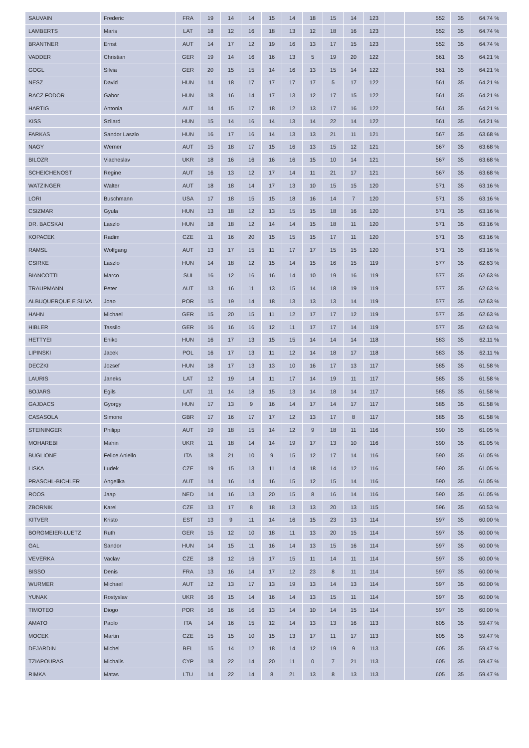| SAUVAIN | Frederic | FRA | 19 | 14 | 14 | 15 | 14 | 18 | 15 | 14 | 123 | | | 552 | 35 | 64.74 % |
| LAMBERTS | Maris | LAT | 18 | 12 | 16 | 18 | 13 | 12 | 18 | 16 | 123 | | | 552 | 35 | 64.74 % |
| BRANTNER | Ernst | AUT | 14 | 17 | 12 | 19 | 16 | 13 | 17 | 15 | 123 | | | 552 | 35 | 64.74 % |
| VADDER | Christian | GER | 19 | 14 | 16 | 16 | 13 | 5 | 19 | 20 | 122 | | | 561 | 35 | 64.21 % |
| GOGL | Silvia | GER | 20 | 15 | 15 | 14 | 16 | 13 | 15 | 14 | 122 | | | 561 | 35 | 64.21 % |
| NESZ | David | HUN | 14 | 18 | 17 | 17 | 17 | 17 | 5 | 17 | 122 | | | 561 | 35 | 64.21 % |
| RACZ FODOR | Gabor | HUN | 18 | 16 | 14 | 17 | 13 | 12 | 17 | 15 | 122 | | | 561 | 35 | 64.21 % |
| HARTIG | Antonia | AUT | 14 | 15 | 17 | 18 | 12 | 13 | 17 | 16 | 122 | | | 561 | 35 | 64.21 % |
| KISS | Szilard | HUN | 15 | 14 | 16 | 14 | 13 | 14 | 22 | 14 | 122 | | | 561 | 35 | 64.21 % |
| FARKAS | Sandor Laszlo | HUN | 16 | 17 | 16 | 14 | 13 | 13 | 21 | 11 | 121 | | | 567 | 35 | 63.68 % |
| NAGY | Werner | AUT | 15 | 18 | 17 | 15 | 16 | 13 | 15 | 12 | 121 | | | 567 | 35 | 63.68 % |
| BILOZR | Viacheslav | UKR | 18 | 16 | 16 | 16 | 16 | 15 | 10 | 14 | 121 | | | 567 | 35 | 63.68 % |
| SCHEICHENOST | Regine | AUT | 16 | 13 | 12 | 17 | 14 | 11 | 21 | 17 | 121 | | | 567 | 35 | 63.68 % |
| WATZINGER | Walter | AUT | 18 | 18 | 14 | 17 | 13 | 10 | 15 | 15 | 120 | | | 571 | 35 | 63.16 % |
| LORI | Buschmann | USA | 17 | 18 | 15 | 15 | 18 | 16 | 14 | 7 | 120 | | | 571 | 35 | 63.16 % |
| CSIZMAR | Gyula | HUN | 13 | 18 | 12 | 13 | 15 | 15 | 18 | 16 | 120 | | | 571 | 35 | 63.16 % |
| DR. BACSKAI | Laszlo | HUN | 18 | 18 | 12 | 14 | 14 | 15 | 18 | 11 | 120 | | | 571 | 35 | 63.16 % |
| KOPACEK | Radim | CZE | 11 | 16 | 20 | 15 | 15 | 15 | 17 | 11 | 120 | | | 571 | 35 | 63.16 % |
| RAMSL | Wolfgang | AUT | 13 | 17 | 15 | 11 | 17 | 17 | 15 | 15 | 120 | | | 571 | 35 | 63.16 % |
| CSIRKE | Laszlo | HUN | 14 | 18 | 12 | 15 | 14 | 15 | 16 | 15 | 119 | | | 577 | 35 | 62.63 % |
| BIANCOTTI | Marco | SUI | 16 | 12 | 16 | 16 | 14 | 10 | 19 | 16 | 119 | | | 577 | 35 | 62.63 % |
| TRAUPMANN | Peter | AUT | 13 | 16 | 11 | 13 | 15 | 14 | 18 | 19 | 119 | | | 577 | 35 | 62.63 % |
| ALBUQUERQUE E SILVA | Joao | POR | 15 | 19 | 14 | 18 | 13 | 13 | 13 | 14 | 119 | | | 577 | 35 | 62.63 % |
| HAHN | Michael | GER | 15 | 20 | 15 | 11 | 12 | 17 | 17 | 12 | 119 | | | 577 | 35 | 62.63 % |
| HIBLER | Tassilo | GER | 16 | 16 | 16 | 12 | 11 | 17 | 17 | 14 | 119 | | | 577 | 35 | 62.63 % |
| HETTYEI | Eniko | HUN | 16 | 17 | 13 | 15 | 15 | 14 | 14 | 14 | 118 | | | 583 | 35 | 62.11 % |
| LIPINSKI | Jacek | POL | 16 | 17 | 13 | 11 | 12 | 14 | 18 | 17 | 118 | | | 583 | 35 | 62.11 % |
| DECZKI | Jozsef | HUN | 18 | 17 | 13 | 13 | 10 | 16 | 17 | 13 | 117 | | | 585 | 35 | 61.58 % |
| LAURIS | Janeks | LAT | 12 | 19 | 14 | 11 | 17 | 14 | 19 | 11 | 117 | | | 585 | 35 | 61.58 % |
| BOJARS | Egils | LAT | 11 | 14 | 18 | 15 | 13 | 14 | 18 | 14 | 117 | | | 585 | 35 | 61.58 % |
| GAJDACS | Gyorgy | HUN | 17 | 13 | 9 | 16 | 14 | 17 | 14 | 17 | 117 | | | 585 | 35 | 61.58 % |
| CASASOLA | Simone | GBR | 17 | 16 | 17 | 17 | 12 | 13 | 17 | 8 | 117 | | | 585 | 35 | 61.58 % |
| STEININGER | Philipp | AUT | 19 | 18 | 15 | 14 | 12 | 9 | 18 | 11 | 116 | | | 590 | 35 | 61.05 % |
| MOHAREBI | Mahin | UKR | 11 | 18 | 14 | 14 | 19 | 17 | 13 | 10 | 116 | | | 590 | 35 | 61.05 % |
| BUGLIONE | Felice Aniello | ITA | 18 | 21 | 10 | 9 | 15 | 12 | 17 | 14 | 116 | | | 590 | 35 | 61.05 % |
| LISKA | Ludek | CZE | 19 | 15 | 13 | 11 | 14 | 18 | 14 | 12 | 116 | | | 590 | 35 | 61.05 % |
| PRASCHL-BICHLER | Angelika | AUT | 14 | 16 | 14 | 16 | 15 | 12 | 15 | 14 | 116 | | | 590 | 35 | 61.05 % |
| ROOS | Jaap | NED | 14 | 16 | 13 | 20 | 15 | 8 | 16 | 14 | 116 | | | 590 | 35 | 61.05 % |
| ZBORNIK | Karel | CZE | 13 | 17 | 8 | 18 | 13 | 13 | 20 | 13 | 115 | | | 596 | 35 | 60.53 % |
| KITVER | Kristo | EST | 13 | 9 | 11 | 14 | 16 | 15 | 23 | 13 | 114 | | | 597 | 35 | 60.00 % |
| BORGMEIER-LUETZ | Ruth | GER | 15 | 12 | 10 | 18 | 11 | 13 | 20 | 15 | 114 | | | 597 | 35 | 60.00 % |
| GAL | Sandor | HUN | 14 | 15 | 11 | 16 | 14 | 13 | 15 | 16 | 114 | | | 597 | 35 | 60.00 % |
| VEVERKA | Vaclav | CZE | 18 | 12 | 16 | 17 | 15 | 11 | 14 | 11 | 114 | | | 597 | 35 | 60.00 % |
| BISSO | Denis | FRA | 13 | 16 | 14 | 17 | 12 | 23 | 8 | 11 | 114 | | | 597 | 35 | 60.00 % |
| WURMER | Michael | AUT | 12 | 13 | 17 | 13 | 19 | 13 | 14 | 13 | 114 | | | 597 | 35 | 60.00 % |
| YUNAK | Rostyslav | UKR | 16 | 15 | 14 | 16 | 14 | 13 | 15 | 11 | 114 | | | 597 | 35 | 60.00 % |
| TIMOTEO | Diogo | POR | 16 | 16 | 16 | 13 | 14 | 10 | 14 | 15 | 114 | | | 597 | 35 | 60.00 % |
| AMATO | Paolo | ITA | 14 | 16 | 15 | 12 | 14 | 13 | 13 | 16 | 113 | | | 605 | 35 | 59.47 % |
| MOCEK | Martin | CZE | 15 | 15 | 10 | 15 | 13 | 17 | 11 | 17 | 113 | | | 605 | 35 | 59.47 % |
| DEJARDIN | Michel | BEL | 15 | 14 | 12 | 18 | 14 | 12 | 19 | 9 | 113 | | | 605 | 35 | 59.47 % |
| TZIAPOURAS | Michalis | CYP | 18 | 22 | 14 | 20 | 11 | 0 | 7 | 21 | 113 | | | 605 | 35 | 59.47 % |
| RIMKA | Matas | LTU | 14 | 22 | 14 | 8 | 21 | 13 | 8 | 13 | 113 | | | 605 | 35 | 59.47 % |